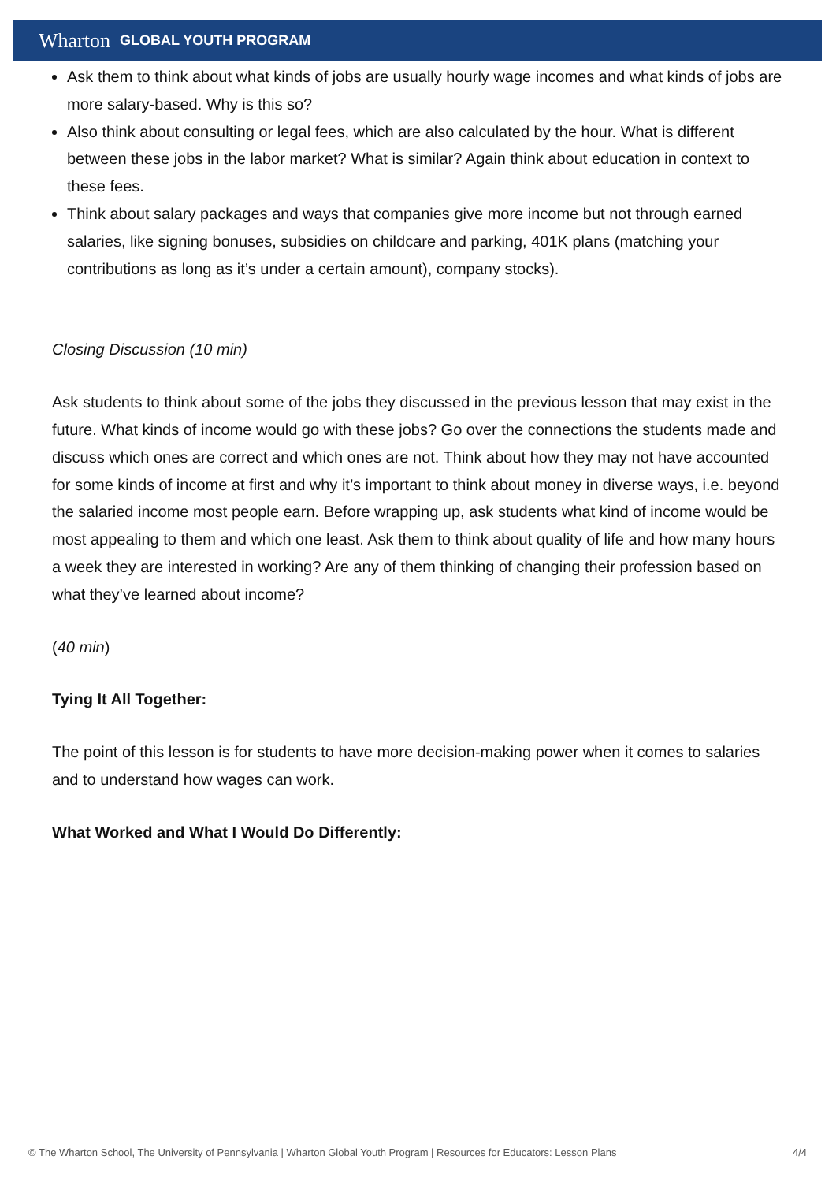Wharton GLOBAL YOUTH PROGRAM
Ask them to think about what kinds of jobs are usually hourly wage incomes and what kinds of jobs are more salary-based. Why is this so?
Also think about consulting or legal fees, which are also calculated by the hour. What is different between these jobs in the labor market? What is similar? Again think about education in context to these fees.
Think about salary packages and ways that companies give more income but not through earned salaries, like signing bonuses, subsidies on childcare and parking, 401K plans (matching your contributions as long as it’s under a certain amount), company stocks).
Closing Discussion (10 min)
Ask students to think about some of the jobs they discussed in the previous lesson that may exist in the future. What kinds of income would go with these jobs? Go over the connections the students made and discuss which ones are correct and which ones are not. Think about how they may not have accounted for some kinds of income at first and why it’s important to think about money in diverse ways, i.e. beyond the salaried income most people earn. Before wrapping up, ask students what kind of income would be most appealing to them and which one least. Ask them to think about quality of life and how many hours a week they are interested in working? Are any of them thinking of changing their profession based on what they’ve learned about income?
(40 min)
Tying It All Together:
The point of this lesson is for students to have more decision-making power when it comes to salaries and to understand how wages can work.
What Worked and What I Would Do Differently:
© The Wharton School, The University of Pennsylvania | Wharton Global Youth Program | Resources for Educators: Lesson Plans 4/4